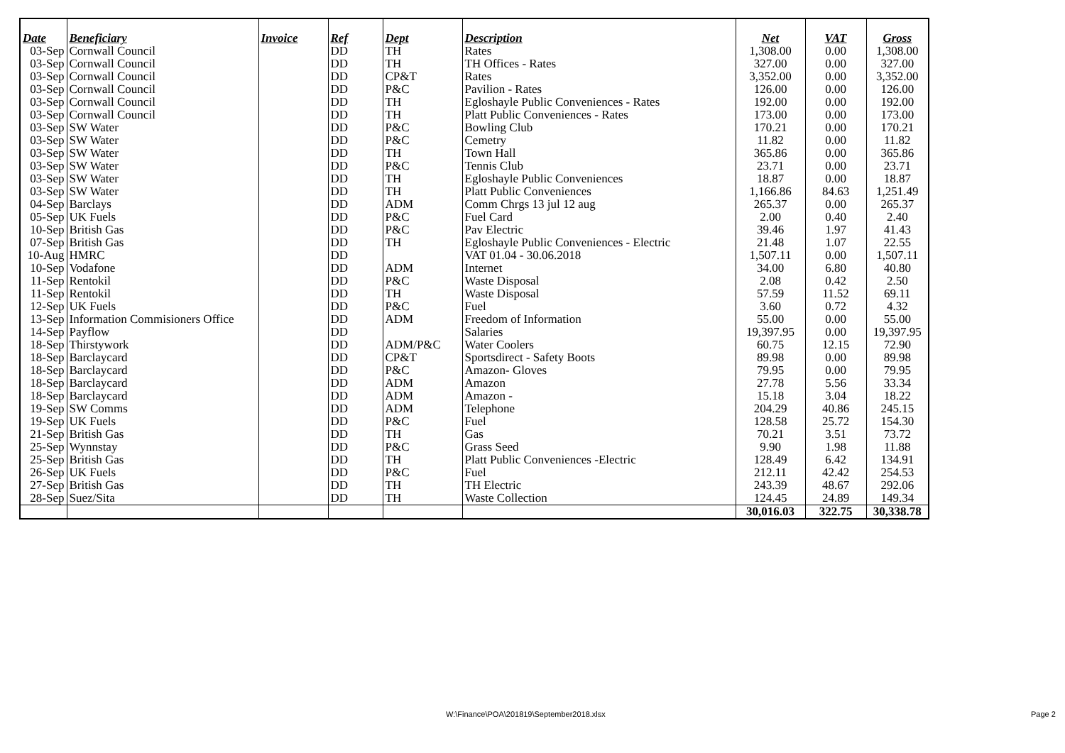| Date | Beneficiary | Invoice | Ref | Dept | Description | Net | VAT | Gross |
| --- | --- | --- | --- | --- | --- | --- | --- | --- |
| 03-Sep | Cornwall Council | | DD | TH | Rates | 1,308.00 | 0.00 | 1,308.00 |
| 03-Sep | Cornwall Council | | DD | TH | TH Offices - Rates | 327.00 | 0.00 | 327.00 |
| 03-Sep | Cornwall Council | | DD | CP&T | Rates | 3,352.00 | 0.00 | 3,352.00 |
| 03-Sep | Cornwall Council | | DD | P&C | Pavilion - Rates | 126.00 | 0.00 | 126.00 |
| 03-Sep | Cornwall Council | | DD | TH | Egloshayle Public Conveniences - Rates | 192.00 | 0.00 | 192.00 |
| 03-Sep | Cornwall Council | | DD | TH | Platt Public Conveniences - Rates | 173.00 | 0.00 | 173.00 |
| 03-Sep | SW Water | | DD | P&C | Bowling Club | 170.21 | 0.00 | 170.21 |
| 03-Sep | SW Water | | DD | P&C | Cemetry | 11.82 | 0.00 | 11.82 |
| 03-Sep | SW Water | | DD | TH | Town Hall | 365.86 | 0.00 | 365.86 |
| 03-Sep | SW Water | | DD | P&C | Tennis Club | 23.71 | 0.00 | 23.71 |
| 03-Sep | SW Water | | DD | TH | Egloshayle Public Conveniences | 18.87 | 0.00 | 18.87 |
| 03-Sep | SW Water | | DD | TH | Platt Public Conveniences | 1,166.86 | 84.63 | 1,251.49 |
| 04-Sep | Barclays | | DD | ADM | Comm Chrgs 13 jul 12 aug | 265.37 | 0.00 | 265.37 |
| 05-Sep | UK Fuels | | DD | P&C | Fuel Card | 2.00 | 0.40 | 2.40 |
| 10-Sep | British Gas | | DD | P&C | Pav Electric | 39.46 | 1.97 | 41.43 |
| 07-Sep | British Gas | | DD | TH | Egloshayle Public Conveniences - Electric | 21.48 | 1.07 | 22.55 |
| 10-Aug | HMRC | | DD | | VAT 01.04 - 30.06.2018 | 1,507.11 | 0.00 | 1,507.11 |
| 10-Sep | Vodafone | | DD | ADM | Internet | 34.00 | 6.80 | 40.80 |
| 11-Sep | Rentokil | | DD | P&C | Waste Disposal | 2.08 | 0.42 | 2.50 |
| 11-Sep | Rentokil | | DD | TH | Waste Disposal | 57.59 | 11.52 | 69.11 |
| 12-Sep | UK Fuels | | DD | P&C | Fuel | 3.60 | 0.72 | 4.32 |
| 13-Sep | Information Commisioners Office | | DD | ADM | Freedom of Information | 55.00 | 0.00 | 55.00 |
| 14-Sep | Payflow | | DD | | Salaries | 19,397.95 | 0.00 | 19,397.95 |
| 18-Sep | Thirstywork | | DD | ADM/P&C | Water Coolers | 60.75 | 12.15 | 72.90 |
| 18-Sep | Barclaycard | | DD | CP&T | Sportsdirect - Safety Boots | 89.98 | 0.00 | 89.98 |
| 18-Sep | Barclaycard | | DD | P&C | Amazon- Gloves | 79.95 | 0.00 | 79.95 |
| 18-Sep | Barclaycard | | DD | ADM | Amazon | 27.78 | 5.56 | 33.34 |
| 18-Sep | Barclaycard | | DD | ADM | Amazon - | 15.18 | 3.04 | 18.22 |
| 19-Sep | SW Comms | | DD | ADM | Telephone | 204.29 | 40.86 | 245.15 |
| 19-Sep | UK Fuels | | DD | P&C | Fuel | 128.58 | 25.72 | 154.30 |
| 21-Sep | British Gas | | DD | TH | Gas | 70.21 | 3.51 | 73.72 |
| 25-Sep | Wynnstay | | DD | P&C | Grass Seed | 9.90 | 1.98 | 11.88 |
| 25-Sep | British Gas | | DD | TH | Platt Public Conveniences -Electric | 128.49 | 6.42 | 134.91 |
| 26-Sep | UK Fuels | | DD | P&C | Fuel | 212.11 | 42.42 | 254.53 |
| 27-Sep | British Gas | | DD | TH | TH Electric | 243.39 | 48.67 | 292.06 |
| 28-Sep | Suez/Sita | | DD | TH | Waste Collection | 124.45 | 24.89 | 149.34 |
| | | | | | | 30,016.03 | 322.75 | 30,338.78 |
W:\Finance\POA\201819\September2018.xlsx Page 2